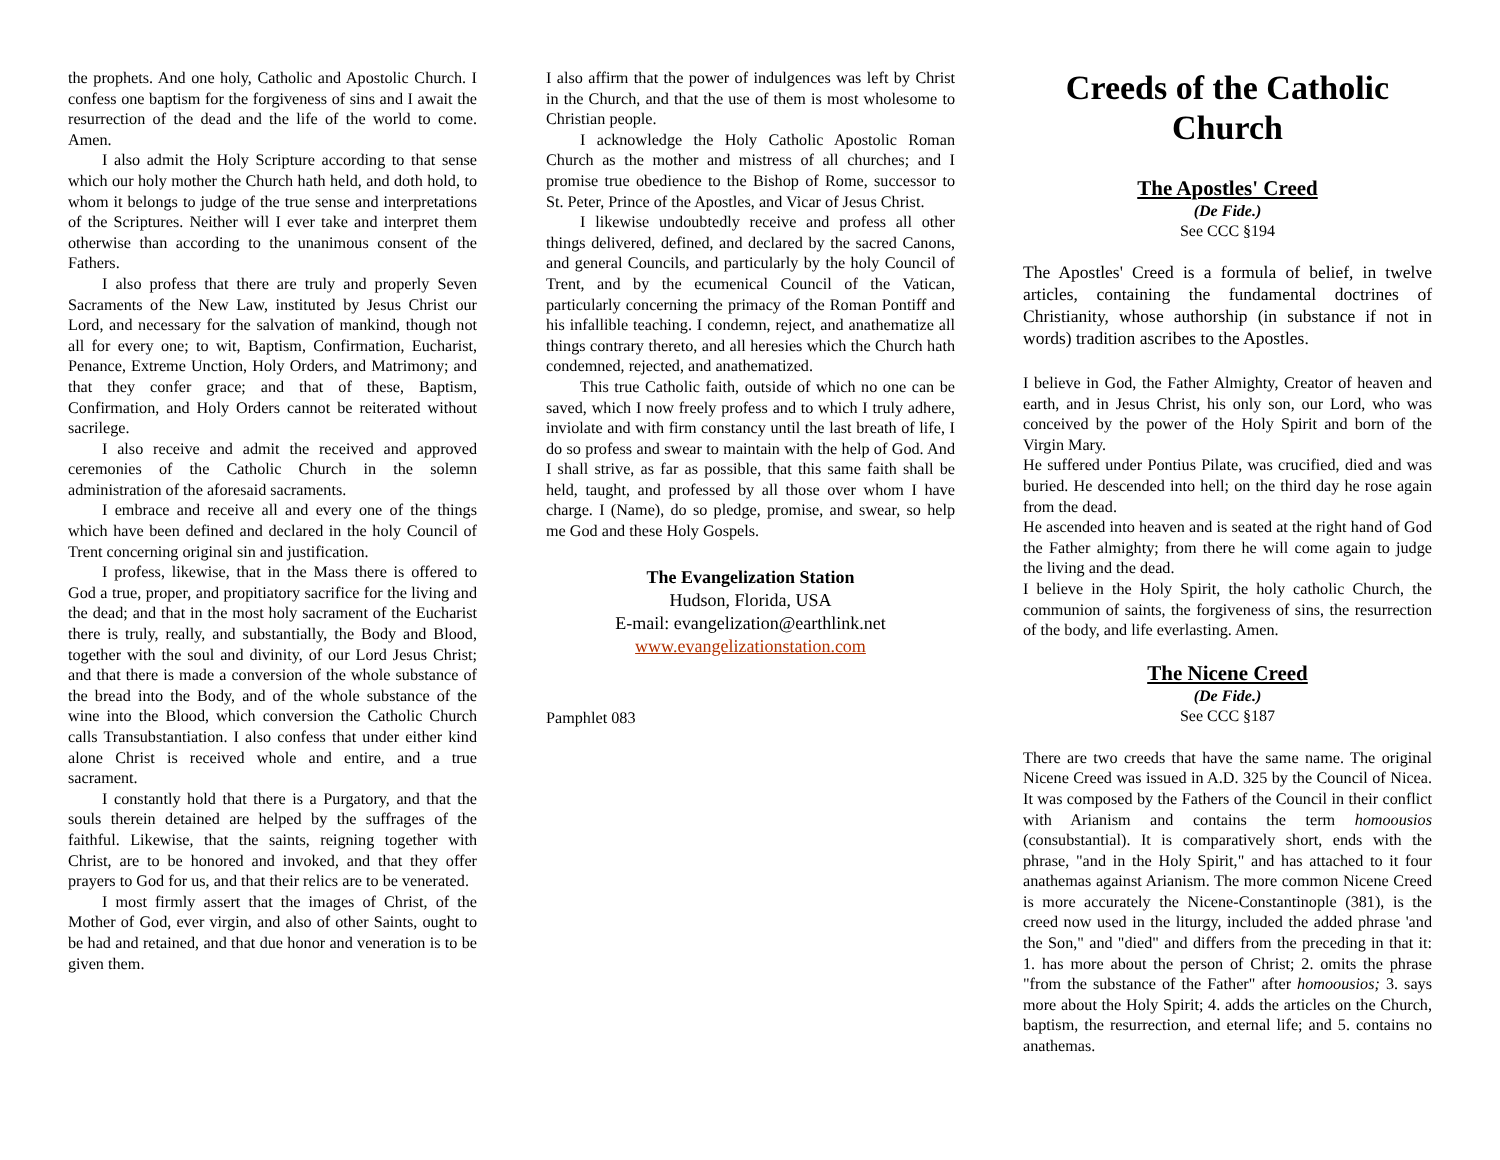the prophets. And one holy, Catholic and Apostolic Church. I confess one baptism for the forgiveness of sins and I await the resurrection of the dead and the life of the world to come. Amen.
I also admit the Holy Scripture according to that sense which our holy mother the Church hath held, and doth hold, to whom it belongs to judge of the true sense and interpretations of the Scriptures. Neither will I ever take and interpret them otherwise than according to the unanimous consent of the Fathers.
I also profess that there are truly and properly Seven Sacraments of the New Law, instituted by Jesus Christ our Lord, and necessary for the salvation of mankind, though not all for every one; to wit, Baptism, Confirmation, Eucharist, Penance, Extreme Unction, Holy Orders, and Matrimony; and that they confer grace; and that of these, Baptism, Confirmation, and Holy Orders cannot be reiterated without sacrilege.
I also receive and admit the received and approved ceremonies of the Catholic Church in the solemn administration of the aforesaid sacraments.
I embrace and receive all and every one of the things which have been defined and declared in the holy Council of Trent concerning original sin and justification.
I profess, likewise, that in the Mass there is offered to God a true, proper, and propitiatory sacrifice for the living and the dead; and that in the most holy sacrament of the Eucharist there is truly, really, and substantially, the Body and Blood, together with the soul and divinity, of our Lord Jesus Christ; and that there is made a conversion of the whole substance of the bread into the Body, and of the whole substance of the wine into the Blood, which conversion the Catholic Church calls Transubstantiation. I also confess that under either kind alone Christ is received whole and entire, and a true sacrament.
I constantly hold that there is a Purgatory, and that the souls therein detained are helped by the suffrages of the faithful. Likewise, that the saints, reigning together with Christ, are to be honored and invoked, and that they offer prayers to God for us, and that their relics are to be venerated.
I most firmly assert that the images of Christ, of the Mother of God, ever virgin, and also of other Saints, ought to be had and retained, and that due honor and veneration is to be given them.
I also affirm that the power of indulgences was left by Christ in the Church, and that the use of them is most wholesome to Christian people.
I acknowledge the Holy Catholic Apostolic Roman Church as the mother and mistress of all churches; and I promise true obedience to the Bishop of Rome, successor to St. Peter, Prince of the Apostles, and Vicar of Jesus Christ.
I likewise undoubtedly receive and profess all other things delivered, defined, and declared by the sacred Canons, and general Councils, and particularly by the holy Council of Trent, and by the ecumenical Council of the Vatican, particularly concerning the primacy of the Roman Pontiff and his infallible teaching. I condemn, reject, and anathematize all things contrary thereto, and all heresies which the Church hath condemned, rejected, and anathematized.
This true Catholic faith, outside of which no one can be saved, which I now freely profess and to which I truly adhere, inviolate and with firm constancy until the last breath of life, I do so profess and swear to maintain with the help of God. And I shall strive, as far as possible, that this same faith shall be held, taught, and professed by all those over whom I have charge. I (Name), do so pledge, promise, and swear, so help me God and these Holy Gospels.
The Evangelization Station
Hudson, Florida, USA
E-mail: evangelization@earthlink.net
www.evangelizationstation.com
Pamphlet 083
Creeds of the Catholic Church
The Apostles' Creed
(De Fide.)
See CCC §194
The Apostles' Creed is a formula of belief, in twelve articles, containing the fundamental doctrines of Christianity, whose authorship (in substance if not in words) tradition ascribes to the Apostles.
I believe in God, the Father Almighty, Creator of heaven and earth, and in Jesus Christ, his only son, our Lord, who was conceived by the power of the Holy Spirit and born of the Virgin Mary.
He suffered under Pontius Pilate, was crucified, died and was buried. He descended into hell; on the third day he rose again from the dead.
He ascended into heaven and is seated at the right hand of God the Father almighty; from there he will come again to judge the living and the dead.
I believe in the Holy Spirit, the holy catholic Church, the communion of saints, the forgiveness of sins, the resurrection of the body, and life everlasting. Amen.
The Nicene Creed
(De Fide.)
See CCC §187
There are two creeds that have the same name. The original Nicene Creed was issued in A.D. 325 by the Council of Nicea. It was composed by the Fathers of the Council in their conflict with Arianism and contains the term homoousios (consubstantial). It is comparatively short, ends with the phrase, "and in the Holy Spirit," and has attached to it four anathemas against Arianism. The more common Nicene Creed is more accurately the Nicene-Constantinople (381), is the creed now used in the liturgy, included the added phrase 'and the Son," and "died" and differs from the preceding in that it: 1. has more about the person of Christ; 2. omits the phrase "from the substance of the Father" after homoousios; 3. says more about the Holy Spirit; 4. adds the articles on the Church, baptism, the resurrection, and eternal life; and 5. contains no anathemas.